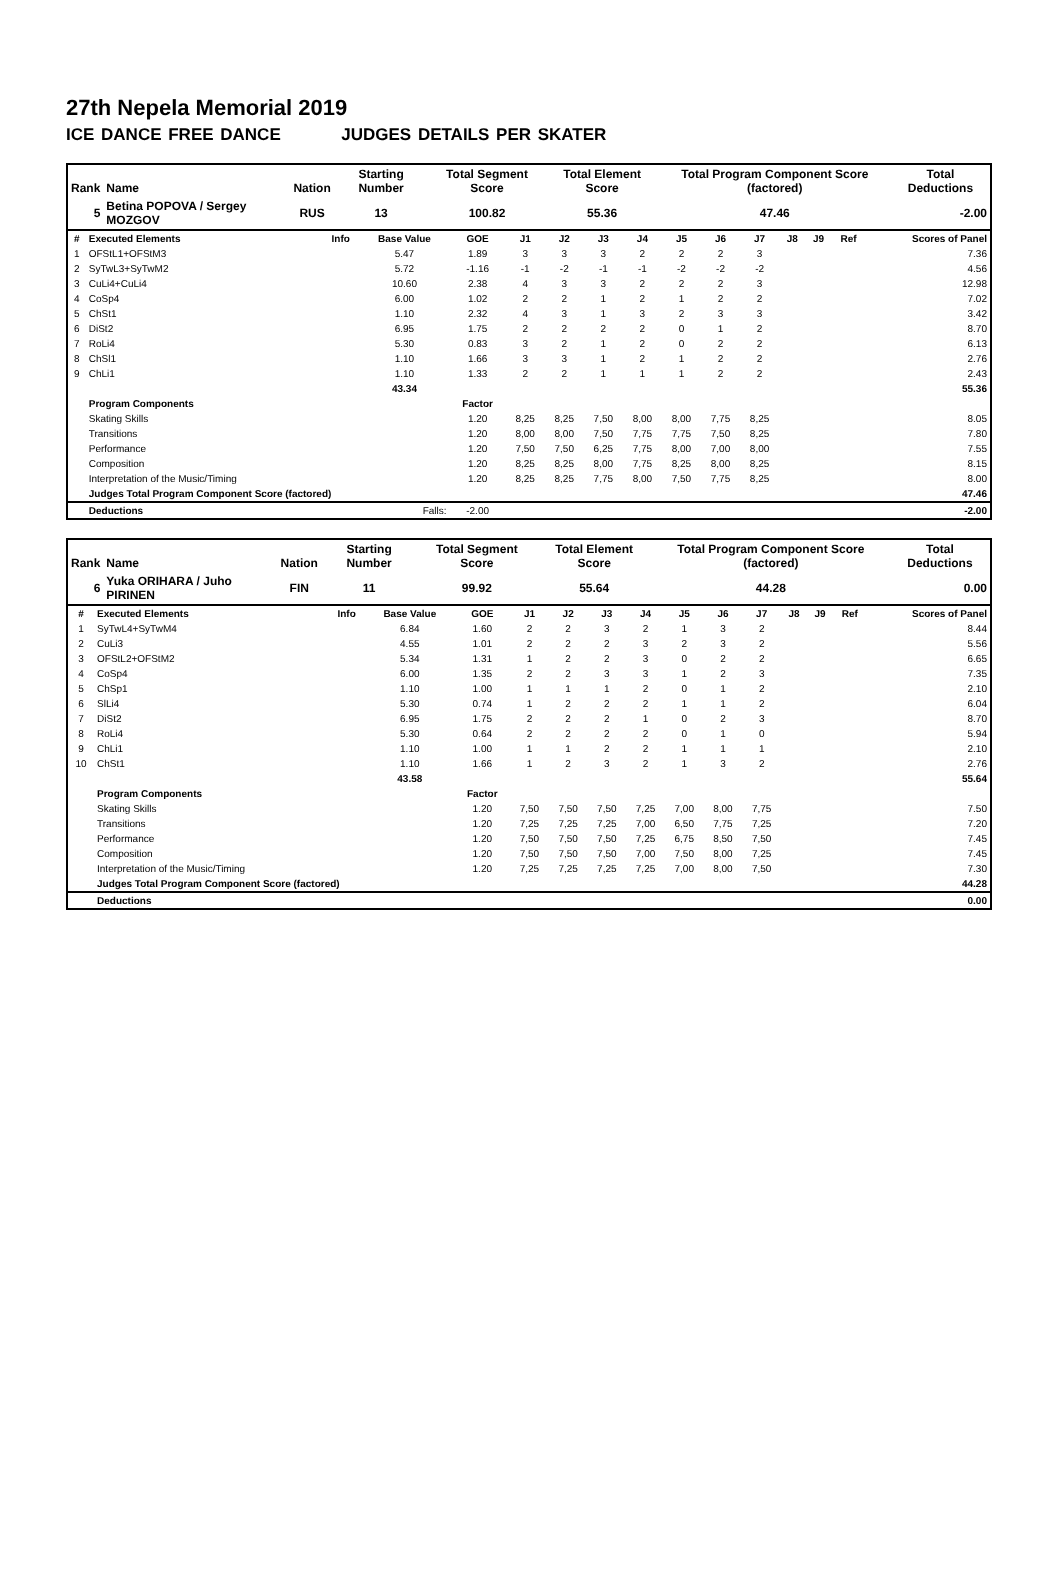27th Nepela Memorial 2019
ICE DANCE FREE DANCE JUDGES DETAILS PER SKATER
| Rank | Name | Nation | Starting Number | Total Segment Score | Total Element Score | Total Program Component Score (factored) | Total Deductions |
| --- | --- | --- | --- | --- | --- | --- | --- |
| 5 | Betina POPOVA / Sergey MOZGOV | RUS | 13 | 100.82 | 55.36 | 47.46 | -2.00 |
| # | Executed Elements | Info | Base Value | GOE | J1 | J2 | J3 | J4 | J5 | J6 | J7 | J8 | J9 | Ref | Scores of Panel |
| --- | --- | --- | --- | --- | --- | --- | --- | --- | --- | --- | --- | --- | --- | --- | --- |
| 1 | OFStL1+OFStM3 | | 5.47 | 1.89 | 3 | 3 | 3 | 2 | 2 | 2 | 3 | | | | 7.36 |
| 2 | SyTwL3+SyTwM2 | | 5.72 | -1.16 | -1 | -2 | -1 | -1 | -2 | -2 | -2 | | | | 4.56 |
| 3 | CuLi4+CuLi4 | | 10.60 | 2.38 | 4 | 3 | 3 | 2 | 2 | 2 | 3 | | | | 12.98 |
| 4 | CoSp4 | | 6.00 | 1.02 | 2 | 2 | 1 | 2 | 1 | 2 | 2 | | | | 7.02 |
| 5 | ChSt1 | | 1.10 | 2.32 | 4 | 3 | 1 | 3 | 2 | 3 | 3 | | | | 3.42 |
| 6 | DiSt2 | | 6.95 | 1.75 | 2 | 2 | 2 | 2 | 0 | 1 | 2 | | | | 8.70 |
| 7 | RoLi4 | | 5.30 | 0.83 | 3 | 2 | 1 | 2 | 0 | 2 | 2 | | | | 6.13 |
| 8 | ChSl1 | | 1.10 | 1.66 | 3 | 3 | 1 | 2 | 1 | 2 | 2 | | | | 2.76 |
| 9 | ChLi1 | | 1.10 | 1.33 | 2 | 2 | 1 | 1 | 1 | 2 | 2 | | | | 2.43 |
| | | | 43.34 | | | | | | | | | | | | 55.36 |
| | Program Components | | | Factor | | | | | | | | | | | |
| | Skating Skills | | | 1.20 | 8,25 | 8,25 | 7,50 | 8,00 | 8,00 | 7,75 | 8,25 | | | | 8.05 |
| | Transitions | | | 1.20 | 8,00 | 8,00 | 7,50 | 7,75 | 7,75 | 7,50 | 8,25 | | | | 7.80 |
| | Performance | | | 1.20 | 7,50 | 7,50 | 6,25 | 7,75 | 8,00 | 7,00 | 8,00 | | | | 7.55 |
| | Composition | | | 1.20 | 8,25 | 8,25 | 8,00 | 7,75 | 8,25 | 8,00 | 8,25 | | | | 8.15 |
| | Interpretation of the Music/Timing | | | 1.20 | 8,25 | 8,25 | 7,75 | 8,00 | 7,50 | 7,75 | 8,25 | | | | 8.00 |
| | Judges Total Program Component Score (factored) | | | | | | | | | | | | | | 47.46 |
| | Deductions | | Falls: | -2.00 | | | | | | | | | | | -2.00 |
| Rank | Name | Nation | Starting Number | Total Segment Score | Total Element Score | Total Program Component Score (factored) | Total Deductions |
| --- | --- | --- | --- | --- | --- | --- | --- |
| 6 | Yuka ORIHARA / Juho PIRINEN | FIN | 11 | 99.92 | 55.64 | 44.28 | 0.00 |
| # | Executed Elements | Info | Base Value | GOE | J1 | J2 | J3 | J4 | J5 | J6 | J7 | J8 | J9 | Ref | Scores of Panel |
| --- | --- | --- | --- | --- | --- | --- | --- | --- | --- | --- | --- | --- | --- | --- | --- |
| 1 | SyTwL4+SyTwM4 | | 6.84 | 1.60 | 2 | 2 | 3 | 2 | 1 | 3 | 2 | | | | 8.44 |
| 2 | CuLi3 | | 4.55 | 1.01 | 2 | 2 | 2 | 3 | 2 | 3 | 2 | | | | 5.56 |
| 3 | OFStL2+OFStM2 | | 5.34 | 1.31 | 1 | 2 | 2 | 3 | 0 | 2 | 2 | | | | 6.65 |
| 4 | CoSp4 | | 6.00 | 1.35 | 2 | 2 | 3 | 3 | 1 | 2 | 3 | | | | 7.35 |
| 5 | ChSp1 | | 1.10 | 1.00 | 1 | 1 | 1 | 2 | 0 | 1 | 2 | | | | 2.10 |
| 6 | SlLi4 | | 5.30 | 0.74 | 1 | 2 | 2 | 2 | 1 | 1 | 2 | | | | 6.04 |
| 7 | DiSt2 | | 6.95 | 1.75 | 2 | 2 | 2 | 1 | 0 | 2 | 3 | | | | 8.70 |
| 8 | RoLi4 | | 5.30 | 0.64 | 2 | 2 | 2 | 2 | 0 | 1 | 0 | | | | 5.94 |
| 9 | ChLi1 | | 1.10 | 1.00 | 1 | 1 | 2 | 2 | 1 | 1 | 1 | | | | 2.10 |
| 10 | ChSt1 | | 1.10 | 1.66 | 1 | 2 | 3 | 2 | 1 | 3 | 2 | | | | 2.76 |
| | | | 43.58 | | | | | | | | | | | | 55.64 |
| | Program Components | | | Factor | | | | | | | | | | | |
| | Skating Skills | | | 1.20 | 7,50 | 7,50 | 7,50 | 7,25 | 7,00 | 8,00 | 7,75 | | | | 7.50 |
| | Transitions | | | 1.20 | 7,25 | 7,25 | 7,25 | 7,00 | 6,50 | 7,75 | 7,25 | | | | 7.20 |
| | Performance | | | 1.20 | 7,50 | 7,50 | 7,50 | 7,25 | 6,75 | 8,50 | 7,50 | | | | 7.45 |
| | Composition | | | 1.20 | 7,50 | 7,50 | 7,50 | 7,00 | 7,50 | 8,00 | 7,25 | | | | 7.45 |
| | Interpretation of the Music/Timing | | | 1.20 | 7,25 | 7,25 | 7,25 | 7,25 | 7,00 | 8,00 | 7,50 | | | | 7.30 |
| | Judges Total Program Component Score (factored) | | | | | | | | | | | | | | 44.28 |
| | Deductions | | | | | | | | | | | | | | 0.00 |